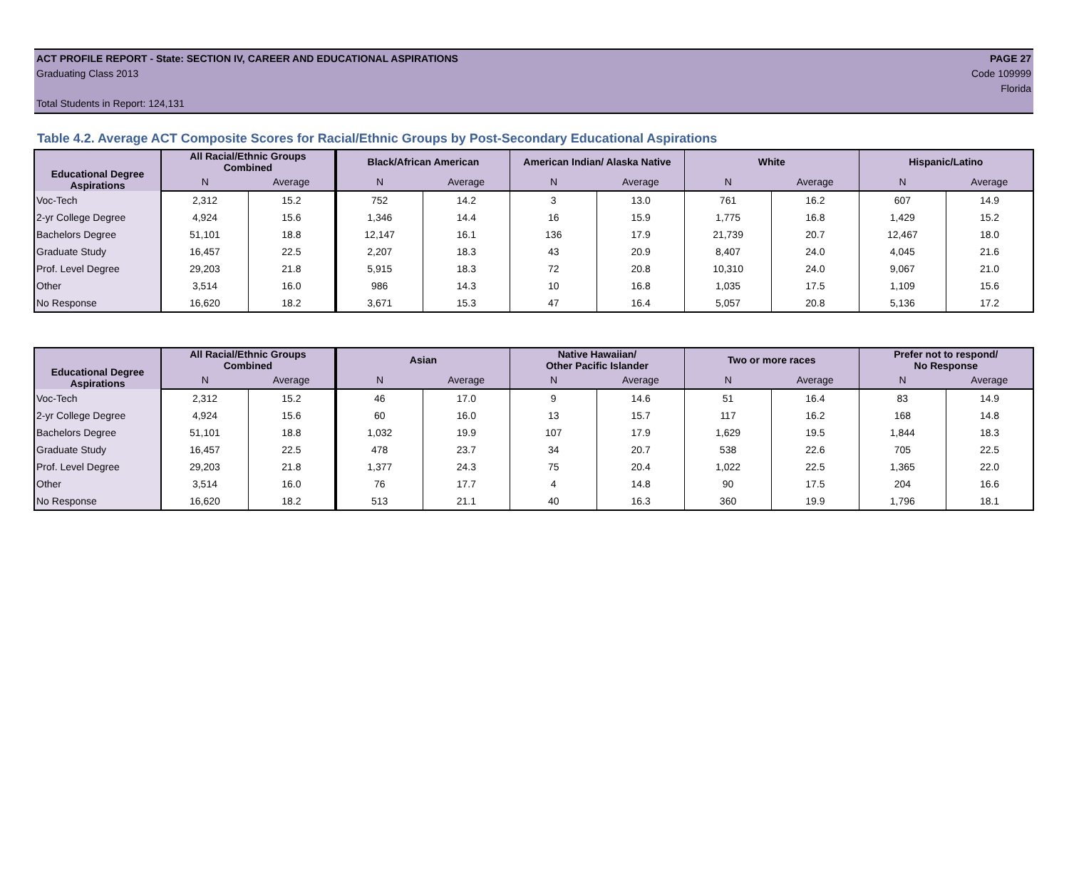ACT PROFILE REPORT - State: SECTION IV, CAREER AND EDUCATIONAL ASPIRATIONS PAGE 27
Graduating Class 2013 Code 109999
Florida
Total Students in Report: 124,131
Table 4.2. Average ACT Composite Scores for Racial/Ethnic Groups by Post-Secondary Educational Aspirations
| Educational Degree Aspirations | All Racial/Ethnic Groups Combined | | Black/African American | | American Indian/ Alaska Native | | White | | Hispanic/Latino | |
| --- | --- | --- | --- | --- | --- | --- | --- | --- | --- | --- |
| | N | Average | N | Average | N | Average | N | Average | N | Average |
| Voc-Tech | 2,312 | 15.2 | 752 | 14.2 | 3 | 13.0 | 761 | 16.2 | 607 | 14.9 |
| 2-yr College Degree | 4,924 | 15.6 | 1,346 | 14.4 | 16 | 15.9 | 1,775 | 16.8 | 1,429 | 15.2 |
| Bachelors Degree | 51,101 | 18.8 | 12,147 | 16.1 | 136 | 17.9 | 21,739 | 20.7 | 12,467 | 18.0 |
| Graduate Study | 16,457 | 22.5 | 2,207 | 18.3 | 43 | 20.9 | 8,407 | 24.0 | 4,045 | 21.6 |
| Prof. Level Degree | 29,203 | 21.8 | 5,915 | 18.3 | 72 | 20.8 | 10,310 | 24.0 | 9,067 | 21.0 |
| Other | 3,514 | 16.0 | 986 | 14.3 | 10 | 16.8 | 1,035 | 17.5 | 1,109 | 15.6 |
| No Response | 16,620 | 18.2 | 3,671 | 15.3 | 47 | 16.4 | 5,057 | 20.8 | 5,136 | 17.2 |
| Educational Degree Aspirations | All Racial/Ethnic Groups Combined | | Asian | | Native Hawaiian/ Other Pacific Islander | | Two or more races | | Prefer not to respond/ No Response | |
| --- | --- | --- | --- | --- | --- | --- | --- | --- | --- | --- |
| | N | Average | N | Average | N | Average | N | Average | N | Average |
| Voc-Tech | 2,312 | 15.2 | 46 | 17.0 | 9 | 14.6 | 51 | 16.4 | 83 | 14.9 |
| 2-yr College Degree | 4,924 | 15.6 | 60 | 16.0 | 13 | 15.7 | 117 | 16.2 | 168 | 14.8 |
| Bachelors Degree | 51,101 | 18.8 | 1,032 | 19.9 | 107 | 17.9 | 1,629 | 19.5 | 1,844 | 18.3 |
| Graduate Study | 16,457 | 22.5 | 478 | 23.7 | 34 | 20.7 | 538 | 22.6 | 705 | 22.5 |
| Prof. Level Degree | 29,203 | 21.8 | 1,377 | 24.3 | 75 | 20.4 | 1,022 | 22.5 | 1,365 | 22.0 |
| Other | 3,514 | 16.0 | 76 | 17.7 | 4 | 14.8 | 90 | 17.5 | 204 | 16.6 |
| No Response | 16,620 | 18.2 | 513 | 21.1 | 40 | 16.3 | 360 | 19.9 | 1,796 | 18.1 |